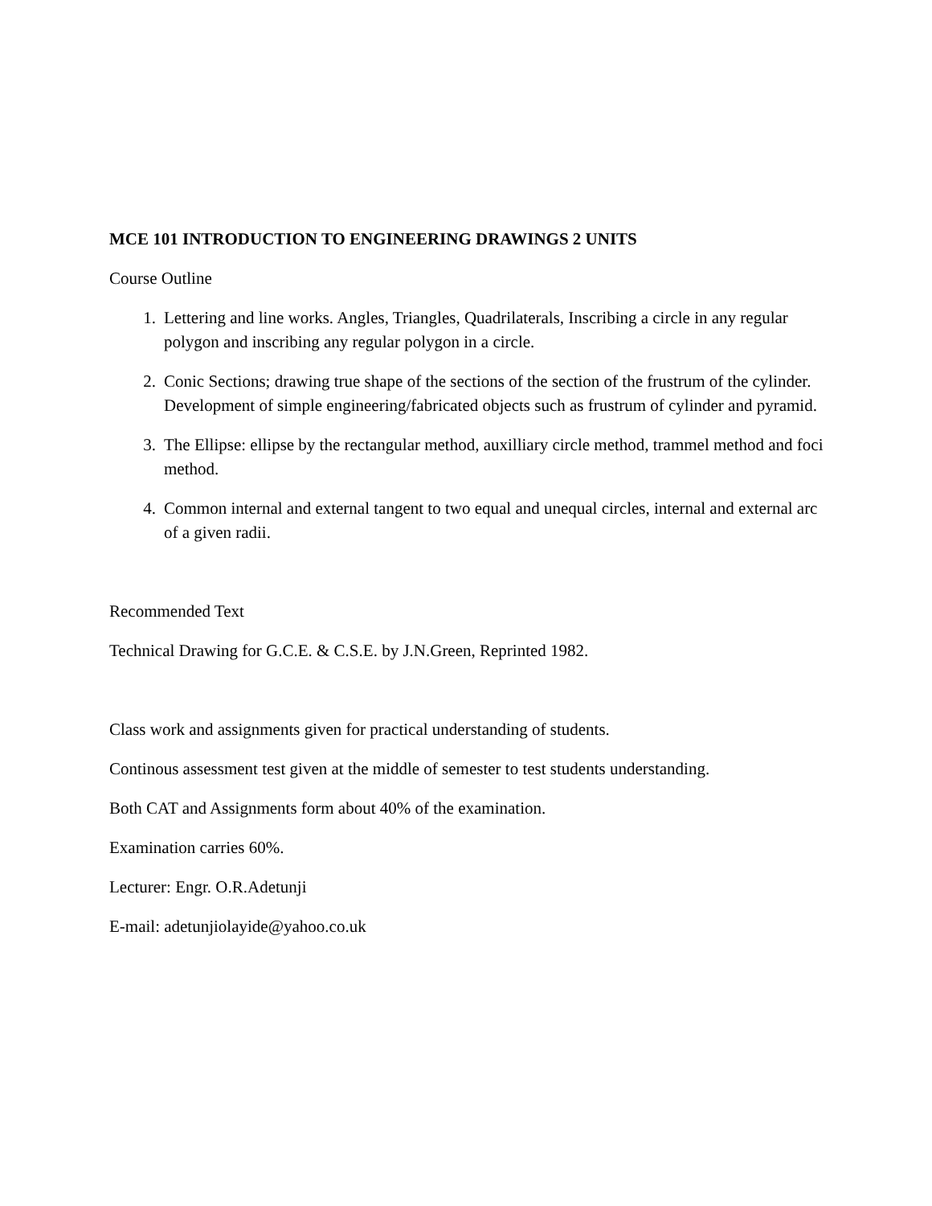MCE 101 INTRODUCTION TO ENGINEERING DRAWINGS 2 UNITS
Course Outline
1. Lettering and line works. Angles, Triangles, Quadrilaterals, Inscribing a circle in any regular polygon and inscribing any regular polygon in a circle.
2. Conic Sections; drawing true shape of the sections of the section of the frustrum of the cylinder. Development of simple engineering/fabricated objects such as frustrum of cylinder and pyramid.
3. The Ellipse: ellipse by the rectangular method, auxilliary circle method, trammel method and foci method.
4. Common internal and external tangent to two equal and unequal circles, internal and external arc of a given radii.
Recommended Text
Technical Drawing for G.C.E. & C.S.E. by J.N.Green, Reprinted 1982.
Class work and assignments given for practical understanding of students.
Continous assessment test given at the middle of semester to test students understanding.
Both CAT and Assignments form about 40% of the examination.
Examination carries 60%.
Lecturer: Engr. O.R.Adetunji
E-mail: adetunjiolayide@yahoo.co.uk